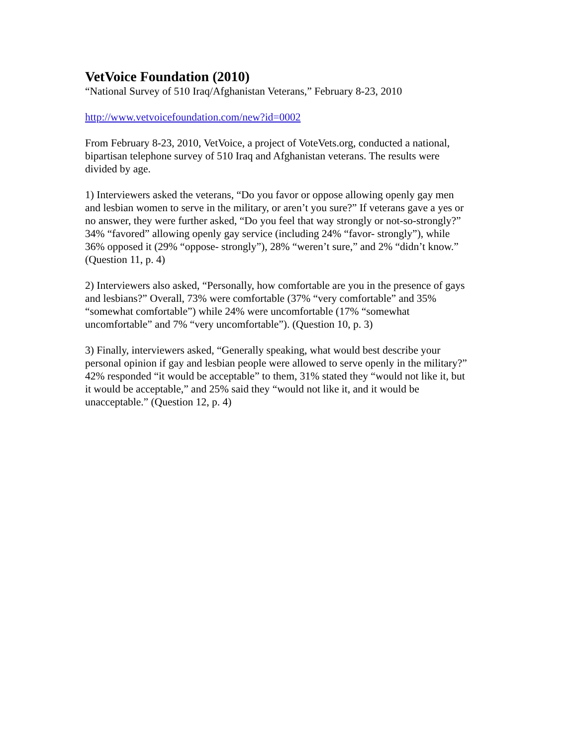VetVoice Foundation (2010)
“National Survey of 510 Iraq/Afghanistan Veterans,” February 8-23, 2010
http://www.vetvoicefoundation.com/new?id=0002
From February 8-23, 2010, VetVoice, a project of VoteVets.org, conducted a national,
bipartisan telephone survey of 510 Iraq and Afghanistan veterans. The results were
divided by age.
1) Interviewers asked the veterans, “Do you favor or oppose allowing openly gay men
and lesbian women to serve in the military, or aren’t you sure?” If veterans gave a yes or
no answer, they were further asked, “Do you feel that way strongly or not-so-strongly?”
34% “favored” allowing openly gay service (including 24% “favor- strongly”), while
36% opposed it (29% “oppose- strongly”), 28% “weren’t sure,” and 2% “didn’t know.”
(Question 11, p. 4)
2) Interviewers also asked, “Personally, how comfortable are you in the presence of gays
and lesbians?” Overall, 73% were comfortable (37% “very comfortable” and 35%
“somewhat comfortable”) while 24% were uncomfortable (17% “somewhat
uncomfortable” and 7% “very uncomfortable”). (Question 10, p. 3)
3) Finally, interviewers asked, “Generally speaking, what would best describe your
personal opinion if gay and lesbian people were allowed to serve openly in the military?”
42% responded “it would be acceptable” to them, 31% stated they “would not like it, but
it would be acceptable,” and 25% said they “would not like it, and it would be
unacceptable.” (Question 12, p. 4)